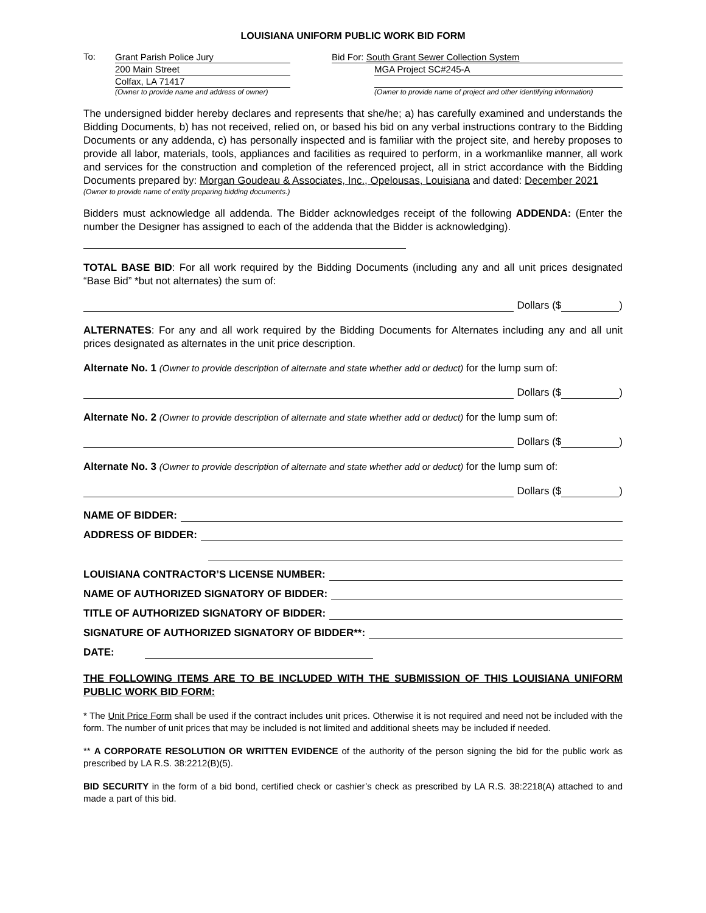LOUISIANA UNIFORM PUBLIC WORK BID FORM
To:
Grant Parish Police Jury
200 Main Street
Colfax, LA 71417
(Owner to provide name and address of owner)
Bid For: South Grant Sewer Collection System
MGA Project SC#245-A
(Owner to provide name of project and other identifying information)
The undersigned bidder hereby declares and represents that she/he; a) has carefully examined and understands the Bidding Documents, b) has not received, relied on, or based his bid on any verbal instructions contrary to the Bidding Documents or any addenda, c) has personally inspected and is familiar with the project site, and hereby proposes to provide all labor, materials, tools, appliances and facilities as required to perform, in a workmanlike manner, all work and services for the construction and completion of the referenced project, all in strict accordance with the Bidding Documents prepared by: Morgan Goudeau & Associates, Inc., Opelousas, Louisiana and dated: December 2021
(Owner to provide name of entity preparing bidding documents.)
Bidders must acknowledge all addenda. The Bidder acknowledges receipt of the following ADDENDA: (Enter the number the Designer has assigned to each of the addenda that the Bidder is acknowledging).
TOTAL BASE BID: For all work required by the Bidding Documents (including any and all unit prices designated “Base Bid” *but not alternates) the sum of:
Dollars ($ )
ALTERNATES: For any and all work required by the Bidding Documents for Alternates including any and all unit prices designated as alternates in the unit price description.
Alternate No. 1 (Owner to provide description of alternate and state whether add or deduct) for the lump sum of:
Dollars ($ )
Alternate No. 2 (Owner to provide description of alternate and state whether add or deduct) for the lump sum of:
Dollars ($ )
Alternate No. 3 (Owner to provide description of alternate and state whether add or deduct) for the lump sum of:
Dollars ($ )
NAME OF BIDDER:
ADDRESS OF BIDDER:
LOUISIANA CONTRACTOR’S LICENSE NUMBER:
NAME OF AUTHORIZED SIGNATORY OF BIDDER:
TITLE OF AUTHORIZED SIGNATORY OF BIDDER:
SIGNATURE OF AUTHORIZED SIGNATORY OF BIDDER**:
DATE:
THE FOLLOWING ITEMS ARE TO BE INCLUDED WITH THE SUBMISSION OF THIS LOUISIANA UNIFORM PUBLIC WORK BID FORM:
* The Unit Price Form shall be used if the contract includes unit prices. Otherwise it is not required and need not be included with the form. The number of unit prices that may be included is not limited and additional sheets may be included if needed.
** A CORPORATE RESOLUTION OR WRITTEN EVIDENCE of the authority of the person signing the bid for the public work as prescribed by LA R.S. 38:2212(B)(5).
BID SECURITY in the form of a bid bond, certified check or cashier’s check as prescribed by LA R.S. 38:2218(A) attached to and made a part of this bid.